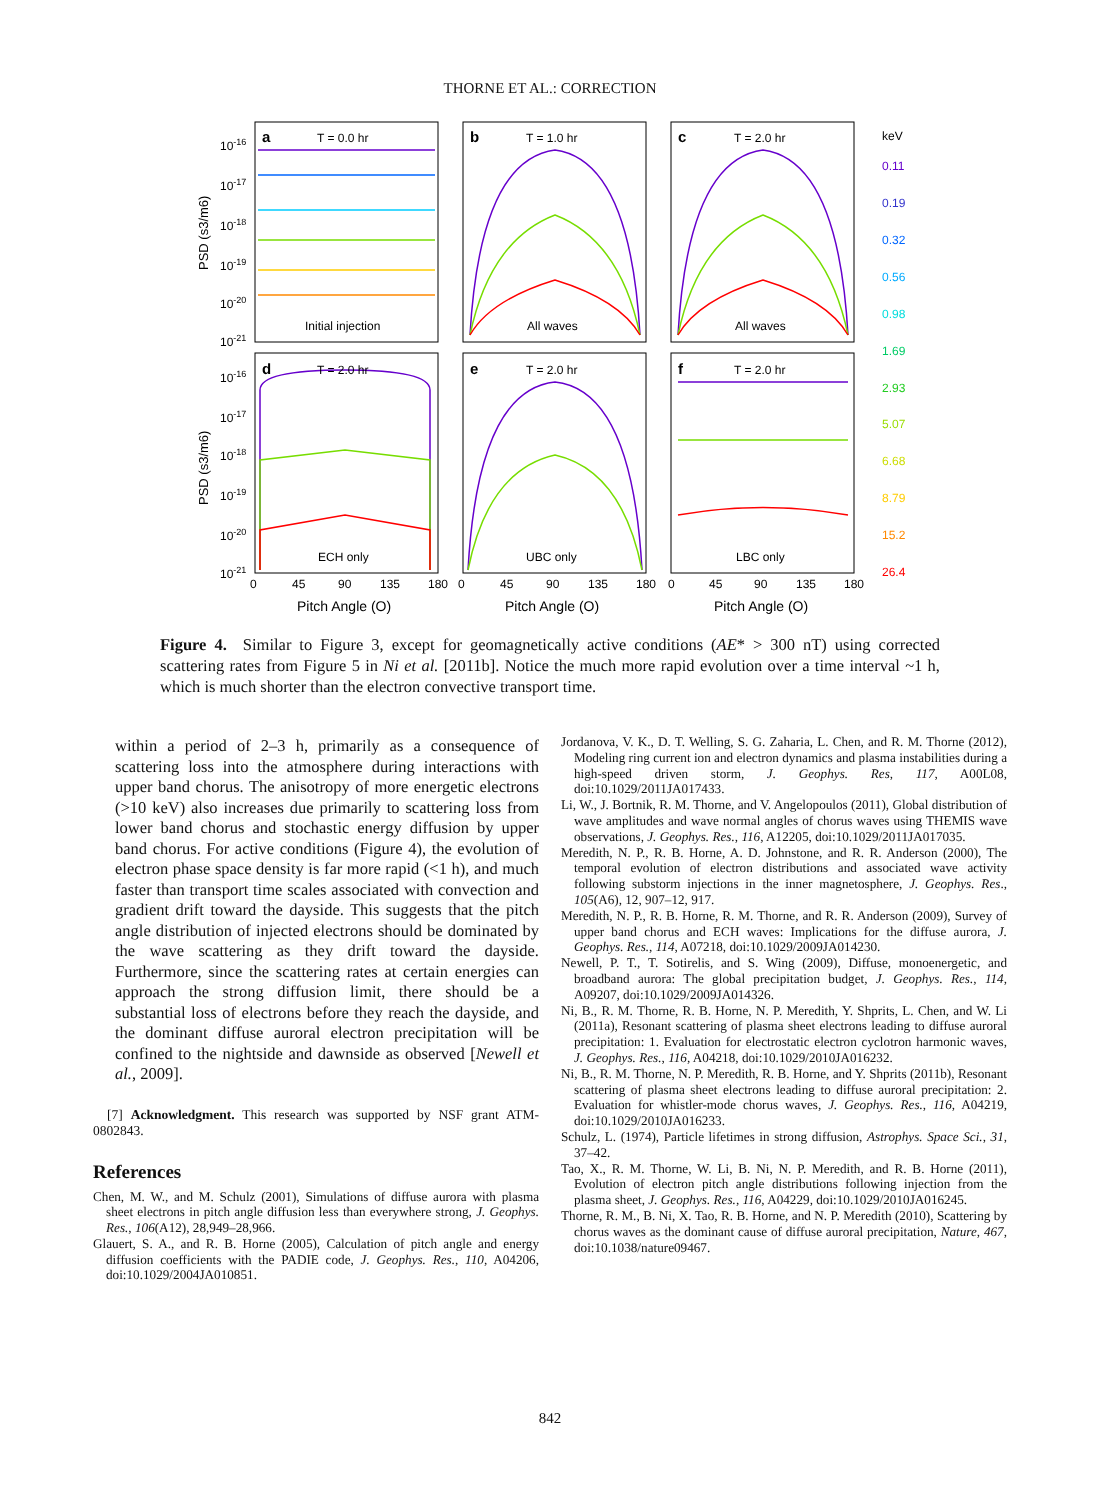THORNE ET AL.: CORRECTION
a
T = 0.0 hr
b
T = 1.0 hr
c
T = 2.0 hr
d
T = 2.0 hr
e
T = 2.0 hr
f
T = 2.0 hr
Initial injection
All waves
All waves
ECH only
UBC only
LBC only
10-16
10-17
10-18
10-19
10-20
10-21
10-16
10-17
10-18
10-19
10-20
10-21
PSD (s3/m6)
PSD (s3/m6)
0
45
90
135
180
0
45
90
135
180
0
45
90
135
180
Pitch Angle (O)
Pitch Angle (O)
Pitch Angle (O)
keV
0.11
0.19
0.32
0.56
0.98
1.69
2.93
5.07
6.68
8.79
15.2
26.4
Figure 4. Similar to Figure 3, except for geomagnetically active conditions (AE* > 300 nT) using corrected scattering rates from Figure 5 in Ni et al. [2011b]. Notice the much more rapid evolution over a time interval ~1 h, which is much shorter than the electron convective transport time.
within a period of 2–3 h, primarily as a consequence of scattering loss into the atmosphere during interactions with upper band chorus. The anisotropy of more energetic electrons (>10 keV) also increases due primarily to scattering loss from lower band chorus and stochastic energy diffusion by upper band chorus. For active conditions (Figure 4), the evolution of electron phase space density is far more rapid (<1 h), and much faster than transport time scales associated with convection and gradient drift toward the dayside. This suggests that the pitch angle distribution of injected electrons should be dominated by the wave scattering as they drift toward the dayside. Furthermore, since the scattering rates at certain energies can approach the strong diffusion limit, there should be a substantial loss of electrons before they reach the dayside, and the dominant diffuse auroral electron precipitation will be confined to the nightside and dawnside as observed [Newell et al., 2009].
[7] Acknowledgment. This research was supported by NSF grant ATM-0802843.
References
Chen, M. W., and M. Schulz (2001), Simulations of diffuse aurora with plasma sheet electrons in pitch angle diffusion less than everywhere strong, J. Geophys. Res., 106(A12), 28,949–28,966.
Glauert, S. A., and R. B. Horne (2005), Calculation of pitch angle and energy diffusion coefficients with the PADIE code, J. Geophys. Res., 110, A04206, doi:10.1029/2004JA010851.
Jordanova, V. K., D. T. Welling, S. G. Zaharia, L. Chen, and R. M. Thorne (2012), Modeling ring current ion and electron dynamics and plasma instabilities during a high-speed driven storm, J. Geophys. Res, 117, A00L08, doi:10.1029/2011JA017433.
Li, W., J. Bortnik, R. M. Thorne, and V. Angelopoulos (2011), Global distribution of wave amplitudes and wave normal angles of chorus waves using THEMIS wave observations, J. Geophys. Res., 116, A12205, doi:10.1029/2011JA017035.
Meredith, N. P., R. B. Horne, A. D. Johnstone, and R. R. Anderson (2000), The temporal evolution of electron distributions and associated wave activity following substorm injections in the inner magnetosphere, J. Geophys. Res., 105(A6), 12, 907–12, 917.
Meredith, N. P., R. B. Horne, R. M. Thorne, and R. R. Anderson (2009), Survey of upper band chorus and ECH waves: Implications for the diffuse aurora, J. Geophys. Res., 114, A07218, doi:10.1029/2009JA014230.
Newell, P. T., T. Sotirelis, and S. Wing (2009), Diffuse, monoenergetic, and broadband aurora: The global precipitation budget, J. Geophys. Res., 114, A09207, doi:10.1029/2009JA014326.
Ni, B., R. M. Thorne, R. B. Horne, N. P. Meredith, Y. Shprits, L. Chen, and W. Li (2011a), Resonant scattering of plasma sheet electrons leading to diffuse auroral precipitation: 1. Evaluation for electrostatic electron cyclotron harmonic waves, J. Geophys. Res., 116, A04218, doi:10.1029/2010JA016232.
Ni, B., R. M. Thorne, N. P. Meredith, R. B. Horne, and Y. Shprits (2011b), Resonant scattering of plasma sheet electrons leading to diffuse auroral precipitation: 2. Evaluation for whistler-mode chorus waves, J. Geophys. Res., 116, A04219, doi:10.1029/2010JA016233.
Schulz, L. (1974), Particle lifetimes in strong diffusion, Astrophys. Space Sci., 31, 37–42.
Tao, X., R. M. Thorne, W. Li, B. Ni, N. P. Meredith, and R. B. Horne (2011), Evolution of electron pitch angle distributions following injection from the plasma sheet, J. Geophys. Res., 116, A04229, doi:10.1029/2010JA016245.
Thorne, R. M., B. Ni, X. Tao, R. B. Horne, and N. P. Meredith (2010), Scattering by chorus waves as the dominant cause of diffuse auroral precipitation, Nature, 467, doi:10.1038/nature09467.
842